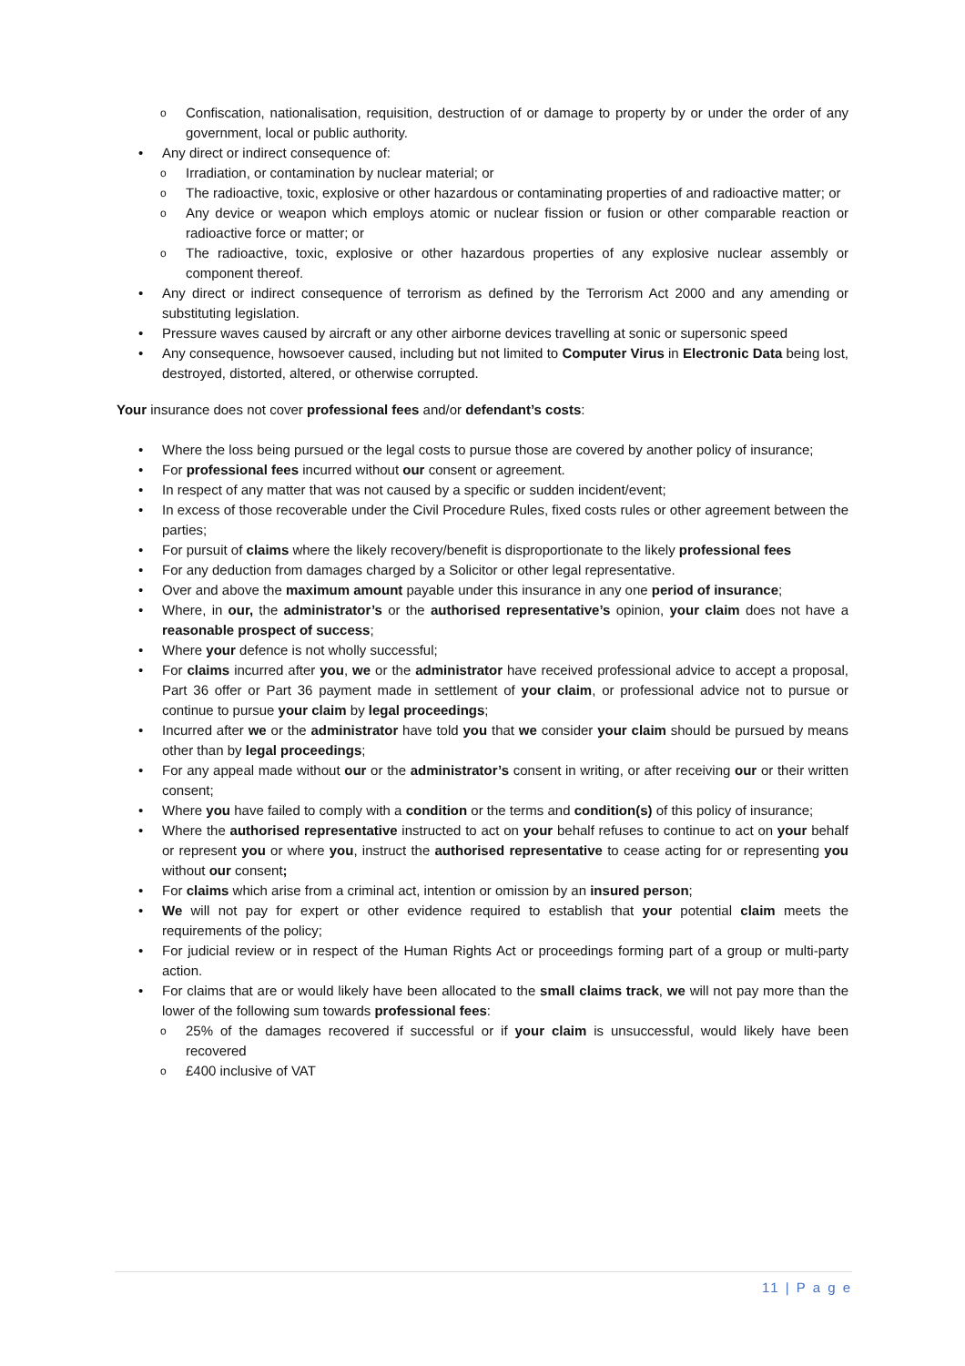o Confiscation, nationalisation, requisition, destruction of or damage to property by or under the order of any government, local or public authority.
• Any direct or indirect consequence of:
o Irradiation, or contamination by nuclear material; or
o The radioactive, toxic, explosive or other hazardous or contaminating properties of and radioactive matter; or
o Any device or weapon which employs atomic or nuclear fission or fusion or other comparable reaction or radioactive force or matter; or
o The radioactive, toxic, explosive or other hazardous properties of any explosive nuclear assembly or component thereof.
• Any direct or indirect consequence of terrorism as defined by the Terrorism Act 2000 and any amending or substituting legislation.
• Pressure waves caused by aircraft or any other airborne devices travelling at sonic or supersonic speed
• Any consequence, howsoever caused, including but not limited to Computer Virus in Electronic Data being lost, destroyed, distorted, altered, or otherwise corrupted.
Your insurance does not cover professional fees and/or defendant’s costs:
• Where the loss being pursued or the legal costs to pursue those are covered by another policy of insurance;
• For professional fees incurred without our consent or agreement.
• In respect of any matter that was not caused by a specific or sudden incident/event;
• In excess of those recoverable under the Civil Procedure Rules, fixed costs rules or other agreement between the parties;
• For pursuit of claims where the likely recovery/benefit is disproportionate to the likely professional fees
• For any deduction from damages charged by a Solicitor or other legal representative.
• Over and above the maximum amount payable under this insurance in any one period of insurance;
• Where, in our, the administrator’s or the authorised representative’s opinion, your claim does not have a reasonable prospect of success;
• Where your defence is not wholly successful;
• For claims incurred after you, we or the administrator have received professional advice to accept a proposal, Part 36 offer or Part 36 payment made in settlement of your claim, or professional advice not to pursue or continue to pursue your claim by legal proceedings;
• Incurred after we or the administrator have told you that we consider your claim should be pursued by means other than by legal proceedings;
• For any appeal made without our or the administrator’s consent in writing, or after receiving our or their written consent;
• Where you have failed to comply with a condition or the terms and condition(s) of this policy of insurance;
• Where the authorised representative instructed to act on your behalf refuses to continue to act on your behalf or represent you or where you, instruct the authorised representative to cease acting for or representing you without our consent;
• For claims which arise from a criminal act, intention or omission by an insured person;
• We will not pay for expert or other evidence required to establish that your potential claim meets the requirements of the policy;
• For judicial review or in respect of the Human Rights Act or proceedings forming part of a group or multi-party action.
• For claims that are or would likely have been allocated to the small claims track, we will not pay more than the lower of the following sum towards professional fees:
o 25% of the damages recovered if successful or if your claim is unsuccessful, would likely have been recovered
o £400 inclusive of VAT
11 | P a g e